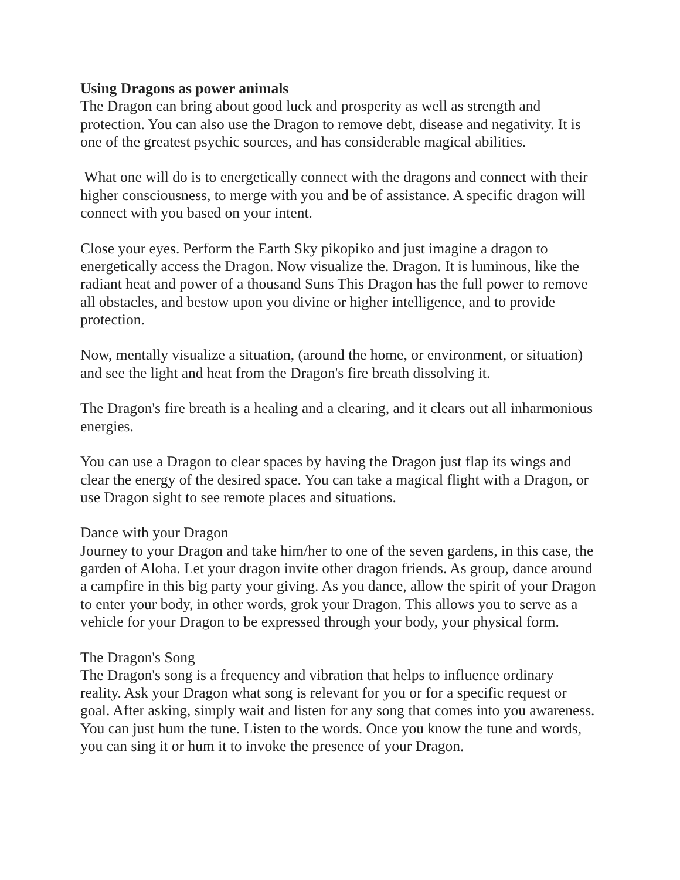Using Dragons as power animals
The Dragon can bring about good luck and prosperity as well as strength and protection. You can also use the Dragon to remove debt, disease and negativity. It is one of the greatest psychic sources, and has considerable magical abilities.
What one will do is to energetically connect with the dragons and connect with their higher consciousness, to merge with you and be of assistance. A specific dragon will connect with you based on your intent.
Close your eyes. Perform the Earth Sky pikopiko and just imagine a dragon to energetically access the Dragon. Now visualize the. Dragon. It is luminous, like the radiant heat and power of a thousand Suns This Dragon has the full power to remove all obstacles, and bestow upon you divine or higher intelligence, and to provide protection.
Now, mentally visualize a situation, (around the home, or environment, or situation) and see the light and heat from the Dragon's fire breath dissolving it.
The Dragon's fire breath is a healing and a clearing, and it clears out all inharmonious energies.
You can use a Dragon to clear spaces by having the Dragon just flap its wings and clear the energy of the desired space. You can take a magical flight with a Dragon, or use Dragon sight to see remote places and situations.
Dance with your Dragon
Journey to your Dragon and take him/her to one of the seven gardens, in this case, the garden of Aloha. Let your dragon invite other dragon friends. As group, dance around a campfire in this big party your giving. As you dance, allow the spirit of your Dragon to enter your body, in other words, grok your Dragon. This allows you to serve as a vehicle for your Dragon to be expressed through your body, your physical form.
The Dragon's Song
The Dragon's song is a frequency and vibration that helps to influence ordinary reality. Ask your Dragon what song is relevant for you or for a specific request or goal. After asking, simply wait and listen for any song that comes into you awareness. You can just hum the tune. Listen to the words. Once you know the tune and words, you can sing it or hum it to invoke the presence of your Dragon.